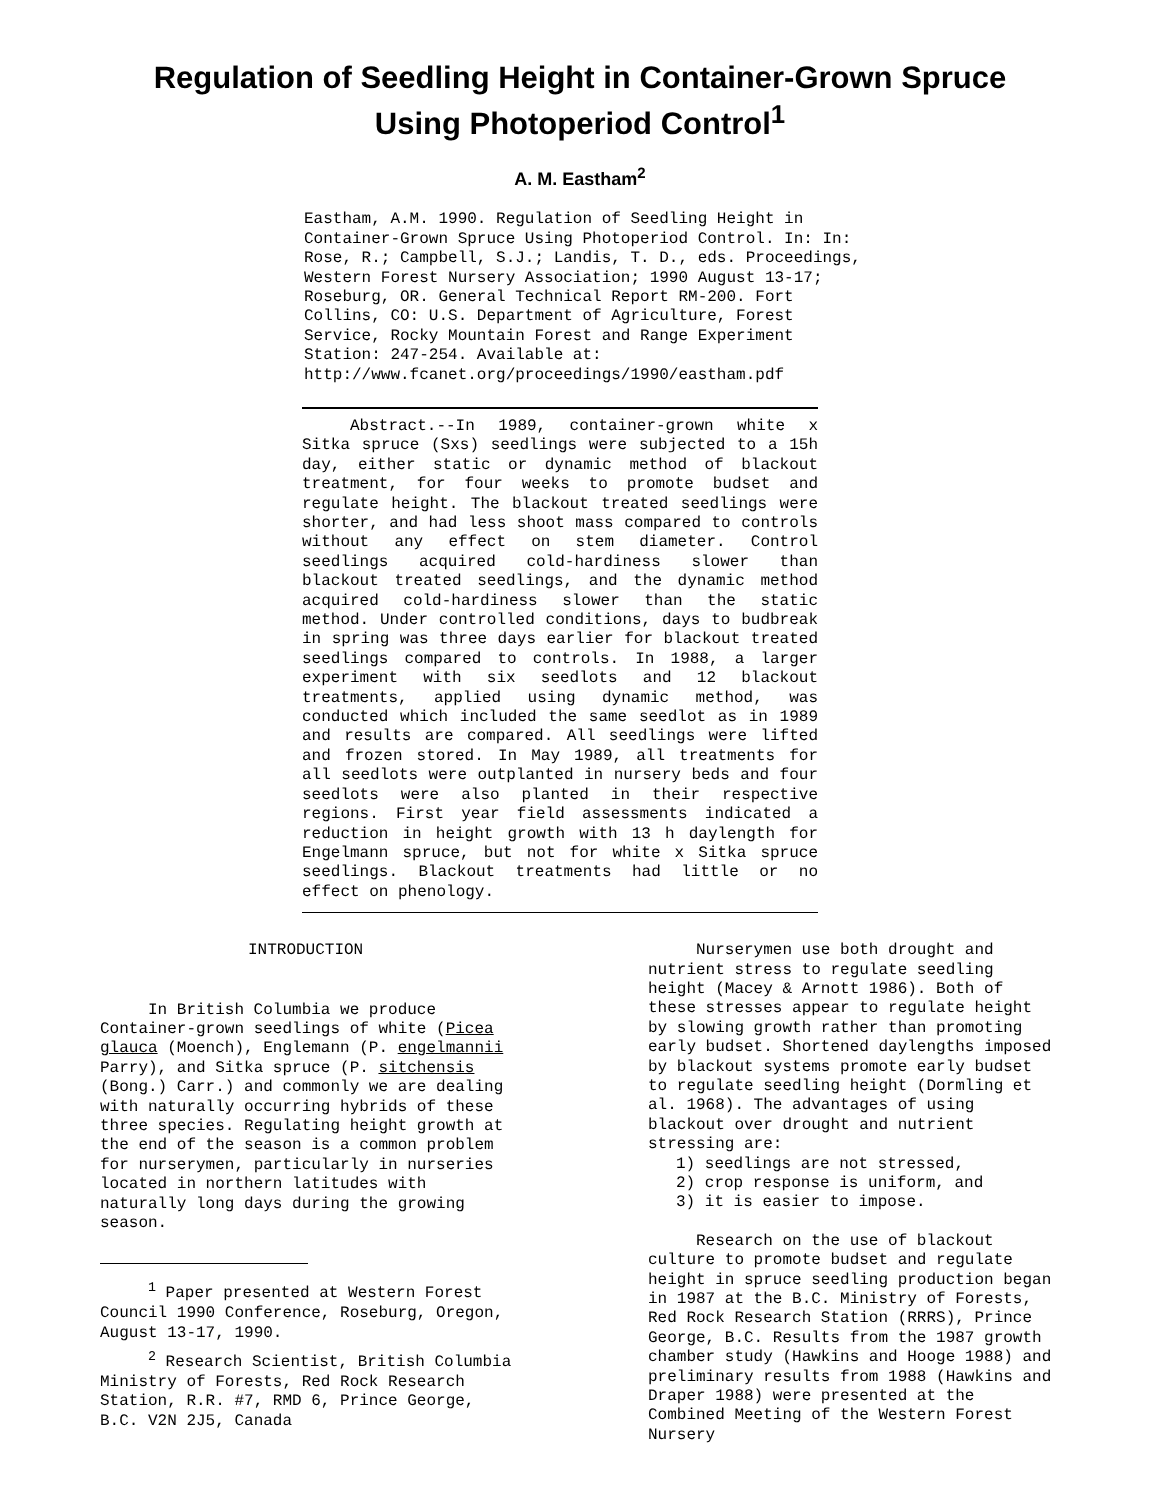Regulation of Seedling Height in Container-Grown Spruce
Using Photoperiod Control<sup>1</sup>
A. M. Eastham<sup>2</sup>
Eastham, A.M. 1990. Regulation of Seedling Height in Container-Grown Spruce Using Photoperiod Control. In: In: Rose, R.; Campbell, S.J.; Landis, T. D., eds. Proceedings, Western Forest Nursery Association; 1990 August 13-17; Roseburg, OR. General Technical Report RM-200. Fort Collins, CO: U.S. Department of Agriculture, Forest Service, Rocky Mountain Forest and Range Experiment Station: 247-254. Available at: http://www.fcanet.org/proceedings/1990/eastham.pdf
Abstract.--In 1989, container-grown white x Sitka spruce (Sxs) seedlings were subjected to a 15h day, either static or dynamic method of blackout treatment, for four weeks to promote budset and regulate height. The blackout treated seedlings were shorter, and had less shoot mass compared to controls without any effect on stem diameter. Control seedlings acquired cold-hardiness slower than blackout treated seedlings, and the dynamic method acquired cold-hardiness slower than the static method. Under controlled conditions, days to budbreak in spring was three days earlier for blackout treated seedlings compared to controls. In 1988, a larger experiment with six seedlots and 12 blackout treatments, applied using dynamic method, was conducted which included the same seedlot as in 1989 and results are compared. All seedlings were lifted and frozen stored. In May 1989, all treatments for all seedlots were outplanted in nursery beds and four seedlots were also planted in their respective regions. First year field assessments indicated a reduction in height growth with 13 h daylength for Engelmann spruce, but not for white x Sitka spruce seedlings. Blackout treatments had little or no effect on phenology.
INTRODUCTION
In British Columbia we produce Container-grown seedlings of white (Picea glauca (Moench), Englemann (P. engelmannii Parry), and Sitka spruce (P. sitchensis (Bong.) Carr.) and commonly we are dealing with naturally occurring hybrids of these three species. Regulating height growth at the end of the season is a common problem for nurserymen, particularly in nurseries located in northern latitudes with naturally long days during the growing season.
<sup>1</sup> Paper presented at Western Forest Council 1990 Conference, Roseburg, Oregon, August 13-17, 1990.
<sup>2</sup> Research Scientist, British Columbia Ministry of Forests, Red Rock Research Station, R.R. #7, RMD 6, Prince George, B.C. V2N 2J5, Canada
Nurserymen use both drought and nutrient stress to regulate seedling height (Macey & Arnott 1986). Both of these stresses appear to regulate height by slowing growth rather than promoting early budset. Shortened daylengths imposed by blackout systems promote early budset to regulate seedling height (Dormling et al. 1968). The advantages of using blackout over drought and nutrient stressing are:
1) seedlings are not stressed,
2) crop response is uniform, and
3) it is easier to impose.
Research on the use of blackout culture to promote budset and regulate height in spruce seedling production began in 1987 at the B.C. Ministry of Forests, Red Rock Research Station (RRRS), Prince George, B.C. Results from the 1987 growth chamber study (Hawkins and Hooge 1988) and preliminary results from 1988 (Hawkins and Draper 1988) were presented at the Combined Meeting of the Western Forest Nursery